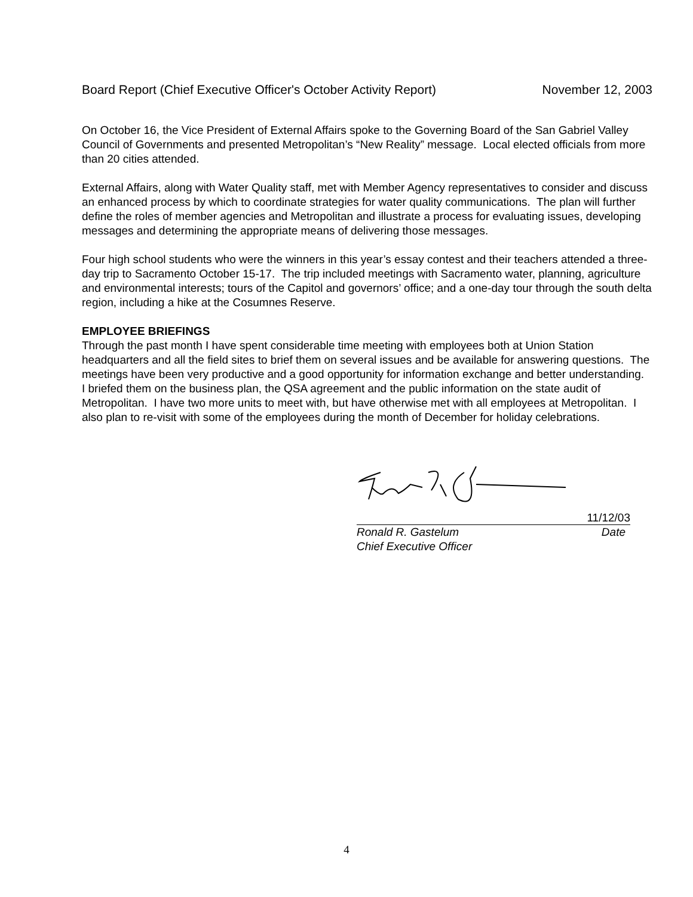Board Report (Chief Executive Officer's October Activity Report) November 12, 2003
On October 16, the Vice President of External Affairs spoke to the Governing Board of the San Gabriel Valley Council of Governments and presented Metropolitan’s “New Reality” message. Local elected officials from more than 20 cities attended.
External Affairs, along with Water Quality staff, met with Member Agency representatives to consider and discuss an enhanced process by which to coordinate strategies for water quality communications. The plan will further define the roles of member agencies and Metropolitan and illustrate a process for evaluating issues, developing messages and determining the appropriate means of delivering those messages.
Four high school students who were the winners in this year’s essay contest and their teachers attended a three-day trip to Sacramento October 15-17. The trip included meetings with Sacramento water, planning, agriculture and environmental interests; tours of the Capitol and governors’ office; and a one-day tour through the south delta region, including a hike at the Cosumnes Reserve.
EMPLOYEE BRIEFINGS
Through the past month I have spent considerable time meeting with employees both at Union Station headquarters and all the field sites to brief them on several issues and be available for answering questions. The meetings have been very productive and a good opportunity for information exchange and better understanding. I briefed them on the business plan, the QSA agreement and the public information on the state audit of Metropolitan. I have two more units to meet with, but have otherwise met with all employees at Metropolitan. I also plan to re-visit with some of the employees during the month of December for holiday celebrations.
11/12/03
Ronald R. Gastelum
Chief Executive Officer Date
4